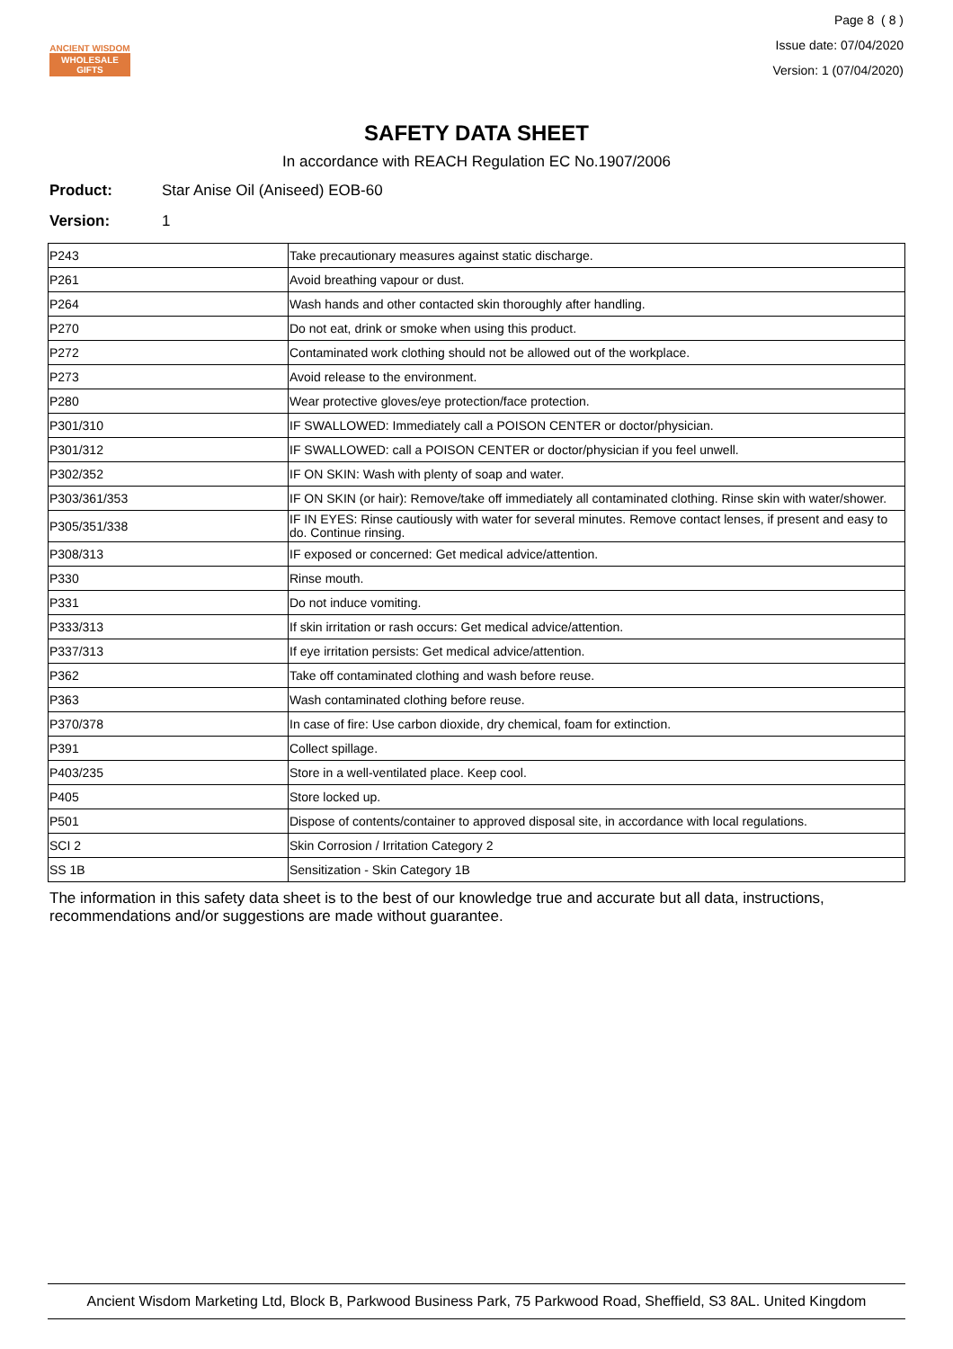ANCIENT WISDOM
WHOLESALE GIFTS
Page 8 ( 8 )
Issue date: 07/04/2020
Version: 1 (07/04/2020)
SAFETY DATA SHEET
In accordance with REACH Regulation EC No.1907/2006
Product: Star Anise Oil (Aniseed) EOB-60
Version: 1
| P243 | Take precautionary measures against static discharge. |
| P261 | Avoid breathing vapour or dust. |
| P264 | Wash hands and other contacted skin thoroughly after handling. |
| P270 | Do not eat, drink or smoke when using this product. |
| P272 | Contaminated work clothing should not be allowed out of the workplace. |
| P273 | Avoid release to the environment. |
| P280 | Wear protective gloves/eye protection/face protection. |
| P301/310 | IF SWALLOWED: Immediately call a POISON CENTER or doctor/physician. |
| P301/312 | IF SWALLOWED: call a POISON CENTER or doctor/physician if you feel unwell. |
| P302/352 | IF ON SKIN: Wash with plenty of soap and water. |
| P303/361/353 | IF ON SKIN (or hair): Remove/take off immediately all contaminated clothing. Rinse skin with water/shower. |
| P305/351/338 | IF IN EYES: Rinse cautiously with water for several minutes. Remove contact lenses, if present and easy to do. Continue rinsing. |
| P308/313 | IF exposed or concerned: Get medical advice/attention. |
| P330 | Rinse mouth. |
| P331 | Do not induce vomiting. |
| P333/313 | If skin irritation or rash occurs: Get medical advice/attention. |
| P337/313 | If eye irritation persists: Get medical advice/attention. |
| P362 | Take off contaminated clothing and wash before reuse. |
| P363 | Wash contaminated clothing before reuse. |
| P370/378 | In case of fire: Use carbon dioxide, dry chemical, foam for extinction. |
| P391 | Collect spillage. |
| P403/235 | Store in a well-ventilated place. Keep cool. |
| P405 | Store locked up. |
| P501 | Dispose of contents/container to approved disposal site, in accordance with local regulations. |
| SCI 2 | Skin Corrosion / Irritation Category 2 |
| SS 1B | Sensitization - Skin Category 1B |
The information in this safety data sheet is to the best of our knowledge true and accurate but all data, instructions, recommendations and/or suggestions are made without guarantee.
Ancient Wisdom Marketing Ltd, Block B, Parkwood Business Park, 75 Parkwood Road, Sheffield, S3 8AL. United Kingdom